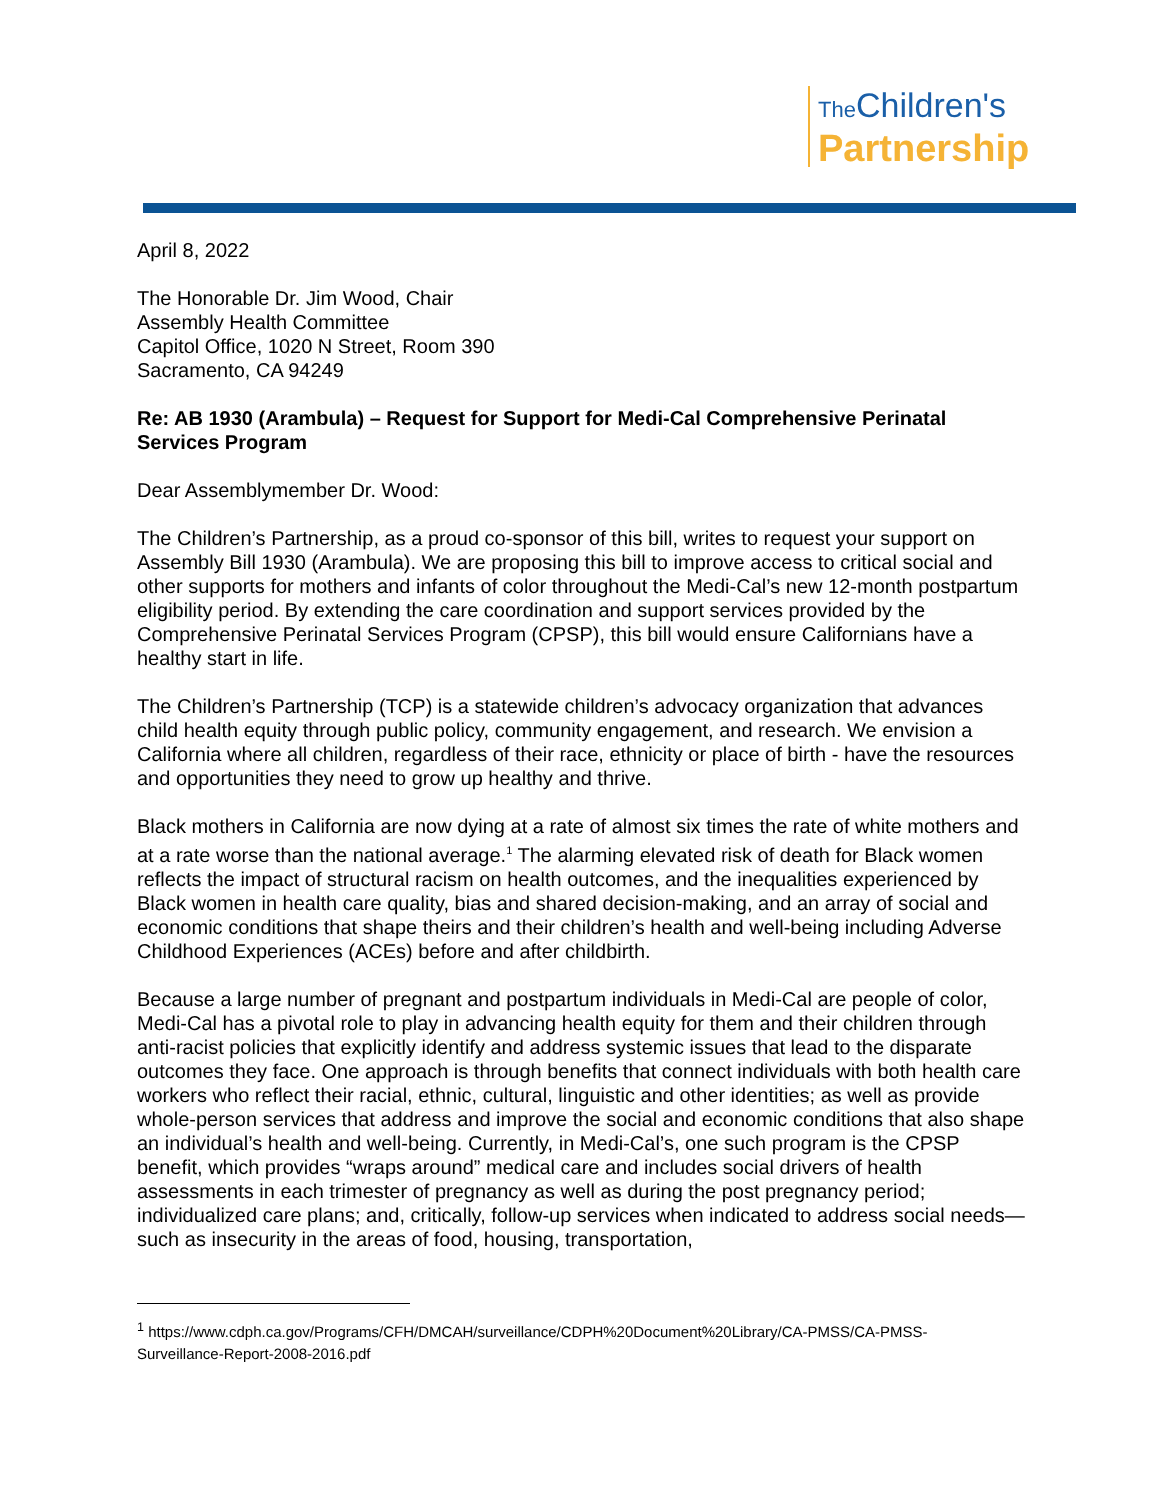The Children's
Partnership
April 8, 2022
The Honorable Dr. Jim Wood, Chair
Assembly Health Committee
Capitol Office, 1020 N Street, Room 390
Sacramento, CA 94249
Re: AB 1930 (Arambula) – Request for Support for Medi-Cal Comprehensive Perinatal Services Program
Dear Assemblymember Dr. Wood:
The Children’s Partnership, as a proud co-sponsor of this bill, writes to request your support on Assembly Bill 1930 (Arambula). We are proposing this bill to improve access to critical social and other supports for mothers and infants of color throughout the Medi-Cal’s new 12-month postpartum eligibility period. By extending the care coordination and support services provided by the Comprehensive Perinatal Services Program (CPSP), this bill would ensure Californians have a healthy start in life.
The Children’s Partnership (TCP) is a statewide children’s advocacy organization that advances child health equity through public policy, community engagement, and research. We envision a California where all children, regardless of their race, ethnicity or place of birth - have the resources and opportunities they need to grow up healthy and thrive.
Black mothers in California are now dying at a rate of almost six times the rate of white mothers and at a rate worse than the national average.<sup>1</sup> The alarming elevated risk of death for Black women reflects the impact of structural racism on health outcomes, and the inequalities experienced by Black women in health care quality, bias and shared decision-making, and an array of social and economic conditions that shape theirs and their children’s health and well-being including Adverse Childhood Experiences (ACEs) before and after childbirth.
Because a large number of pregnant and postpartum individuals in Medi-Cal are people of color, Medi-Cal has a pivotal role to play in advancing health equity for them and their children through anti-racist policies that explicitly identify and address systemic issues that lead to the disparate outcomes they face. One approach is through benefits that connect individuals with both health care workers who reflect their racial, ethnic, cultural, linguistic and other identities; as well as provide whole-person services that address and improve the social and economic conditions that also shape an individual’s health and well-being. Currently, in Medi-Cal’s, one such program is the CPSP benefit, which provides “wraps around” medical care and includes social drivers of health assessments in each trimester of pregnancy as well as during the post pregnancy period; individualized care plans; and, critically, follow-up services when indicated to address social needs—such as insecurity in the areas of food, housing, transportation,
<sup>1</sup> https://www.cdph.ca.gov/Programs/CFH/DMCAH/surveillance/CDPH%20Document%20Library/CA-PMSS/CA-PMSS-Surveillance-Report-2008-2016.pdf